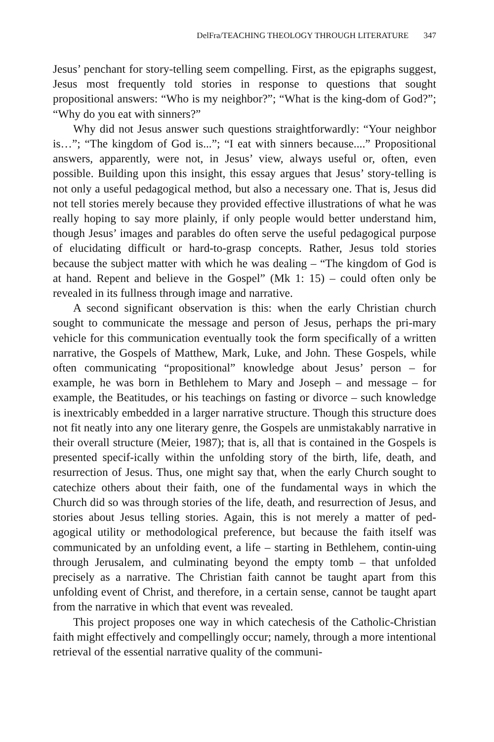DelFra/TEACHING THEOLOGY THROUGH LITERATURE 347
Jesus’ penchant for story-telling seem compelling. First, as the epigraphs suggest, Jesus most frequently told stories in response to questions that sought propositional answers: “Who is my neighbor?”; “What is the king-dom of God?”; “Why do you eat with sinners?”
Why did not Jesus answer such questions straightforwardly: “Your neighbor is…”; “The kingdom of God is...”; “I eat with sinners because....” Propositional answers, apparently, were not, in Jesus’ view, always useful or, often, even possible. Building upon this insight, this essay argues that Jesus’ story-telling is not only a useful pedagogical method, but also a necessary one. That is, Jesus did not tell stories merely because they provided effective illustrations of what he was really hoping to say more plainly, if only people would better understand him, though Jesus’ images and parables do often serve the useful pedagogical purpose of elucidating difficult or hard-to-grasp concepts. Rather, Jesus told stories because the subject matter with which he was dealing – “The kingdom of God is at hand. Repent and believe in the Gospel” (Mk 1: 15) – could often only be revealed in its fullness through image and narrative.
A second significant observation is this: when the early Christian church sought to communicate the message and person of Jesus, perhaps the pri-mary vehicle for this communication eventually took the form specifically of a written narrative, the Gospels of Matthew, Mark, Luke, and John. These Gospels, while often communicating “propositional” knowledge about Jesus’ person – for example, he was born in Bethlehem to Mary and Joseph – and message – for example, the Beatitudes, or his teachings on fasting or divorce – such knowledge is inextricably embedded in a larger narrative structure. Though this structure does not fit neatly into any one literary genre, the Gospels are unmistakably narrative in their overall structure (Meier, 1987); that is, all that is contained in the Gospels is presented specif-ically within the unfolding story of the birth, life, death, and resurrection of Jesus. Thus, one might say that, when the early Church sought to catechize others about their faith, one of the fundamental ways in which the Church did so was through stories of the life, death, and resurrection of Jesus, and stories about Jesus telling stories. Again, this is not merely a matter of ped-agogical utility or methodological preference, but because the faith itself was communicated by an unfolding event, a life – starting in Bethlehem, contin-uing through Jerusalem, and culminating beyond the empty tomb – that unfolded precisely as a narrative. The Christian faith cannot be taught apart from this unfolding event of Christ, and therefore, in a certain sense, cannot be taught apart from the narrative in which that event was revealed.
This project proposes one way in which catechesis of the Catholic-Christian faith might effectively and compellingly occur; namely, through a more intentional retrieval of the essential narrative quality of the communi-